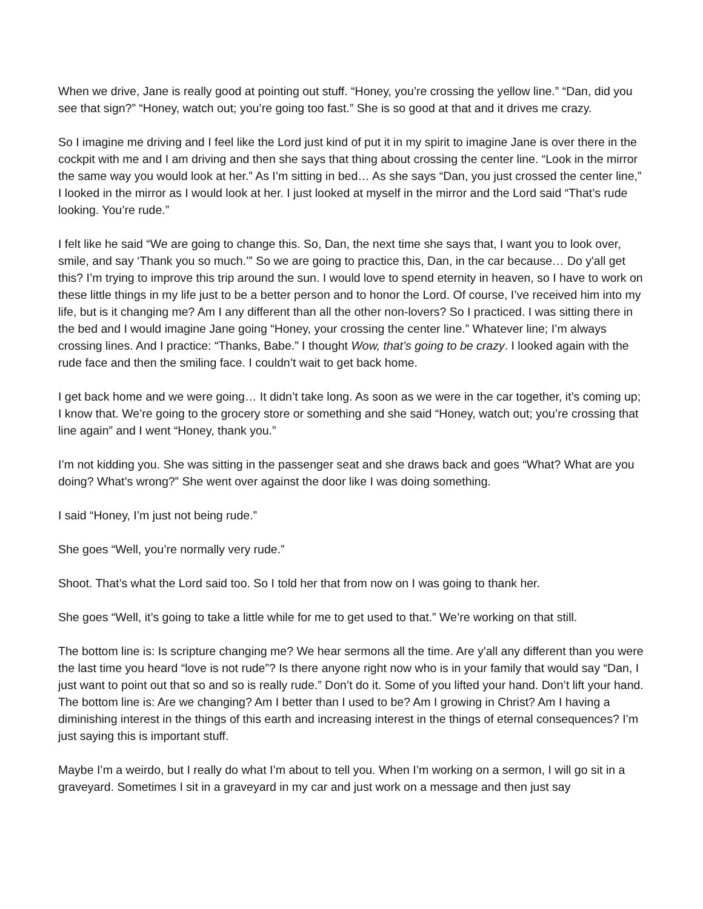When we drive, Jane is really good at pointing out stuff. “Honey, you’re crossing the yellow line.” “Dan, did you see that sign?” “Honey, watch out; you’re going too fast.” She is so good at that and it drives me crazy.
So I imagine me driving and I feel like the Lord just kind of put it in my spirit to imagine Jane is over there in the cockpit with me and I am driving and then she says that thing about crossing the center line. “Look in the mirror the same way you would look at her.” As I’m sitting in bed… As she says “Dan, you just crossed the center line,” I looked in the mirror as I would look at her. I just looked at myself in the mirror and the Lord said “That’s rude looking. You’re rude.”
I felt like he said “We are going to change this. So, Dan, the next time she says that, I want you to look over, smile, and say ‘Thank you so much.’” So we are going to practice this, Dan, in the car because… Do y'all get this? I’m trying to improve this trip around the sun. I would love to spend eternity in heaven, so I have to work on these little things in my life just to be a better person and to honor the Lord. Of course, I’ve received him into my life, but is it changing me? Am I any different than all the other non-lovers? So I practiced. I was sitting there in the bed and I would imagine Jane going “Honey, your crossing the center line.” Whatever line; I’m always crossing lines. And I practice: “Thanks, Babe.” I thought Wow, that’s going to be crazy. I looked again with the rude face and then the smiling face. I couldn’t wait to get back home.
I get back home and we were going… It didn’t take long. As soon as we were in the car together, it’s coming up; I know that. We’re going to the grocery store or something and she said “Honey, watch out; you’re crossing that line again” and I went “Honey, thank you.”
I’m not kidding you. She was sitting in the passenger seat and she draws back and goes “What? What are you doing? What’s wrong?” She went over against the door like I was doing something.
I said “Honey, I’m just not being rude.”
She goes “Well, you’re normally very rude.”
Shoot. That’s what the Lord said too. So I told her that from now on I was going to thank her.
She goes “Well, it’s going to take a little while for me to get used to that.” We’re working on that still.
The bottom line is: Is scripture changing me? We hear sermons all the time. Are y'all any different than you were the last time you heard “love is not rude”? Is there anyone right now who is in your family that would say “Dan, I just want to point out that so and so is really rude.” Don’t do it. Some of you lifted your hand. Don’t lift your hand. The bottom line is: Are we changing? Am I better than I used to be? Am I growing in Christ? Am I having a diminishing interest in the things of this earth and increasing interest in the things of eternal consequences? I’m just saying this is important stuff.
Maybe I’m a weirdo, but I really do what I’m about to tell you. When I’m working on a sermon, I will go sit in a graveyard. Sometimes I sit in a graveyard in my car and just work on a message and then just say